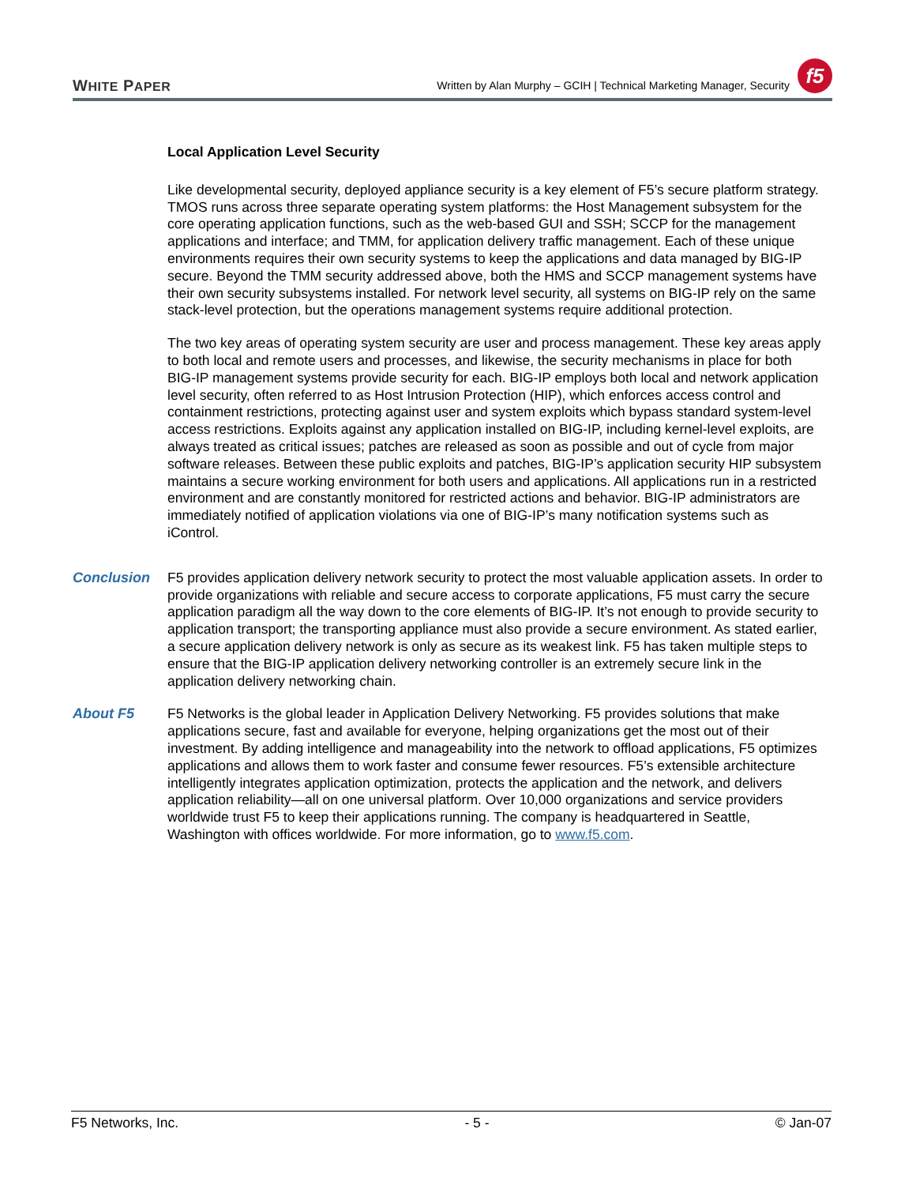WHITE PAPER
Written by Alan Murphy – GCIH | Technical Marketing Manager, Security
f5
Local Application Level Security
Like developmental security, deployed appliance security is a key element of F5’s secure platform strategy. TMOS runs across three separate operating system platforms: the Host Management subsystem for the core operating application functions, such as the web-based GUI and SSH; SCCP for the management applications and interface; and TMM, for application delivery traffic management. Each of these unique environments requires their own security systems to keep the applications and data managed by BIG-IP secure. Beyond the TMM security addressed above, both the HMS and SCCP management systems have their own security subsystems installed. For network level security, all systems on BIG-IP rely on the same stack-level protection, but the operations management systems require additional protection.
The two key areas of operating system security are user and process management. These key areas apply to both local and remote users and processes, and likewise, the security mechanisms in place for both BIG-IP management systems provide security for each. BIG-IP employs both local and network application level security, often referred to as Host Intrusion Protection (HIP), which enforces access control and containment restrictions, protecting against user and system exploits which bypass standard system-level access restrictions. Exploits against any application installed on BIG-IP, including kernel-level exploits, are always treated as critical issues; patches are released as soon as possible and out of cycle from major software releases. Between these public exploits and patches, BIG-IP’s application security HIP subsystem maintains a secure working environment for both users and applications. All applications run in a restricted environment and are constantly monitored for restricted actions and behavior. BIG-IP administrators are immediately notified of application violations via one of BIG-IP’s many notification systems such as iControl.
Conclusion F5 provides application delivery network security to protect the most valuable application assets. In order to provide organizations with reliable and secure access to corporate applications, F5 must carry the secure application paradigm all the way down to the core elements of BIG-IP. It’s not enough to provide security to application transport; the transporting appliance must also provide a secure environment. As stated earlier, a secure application delivery network is only as secure as its weakest link. F5 has taken multiple steps to ensure that the BIG-IP application delivery networking controller is an extremely secure link in the application delivery networking chain.
About F5 F5 Networks is the global leader in Application Delivery Networking. F5 provides solutions that make applications secure, fast and available for everyone, helping organizations get the most out of their investment. By adding intelligence and manageability into the network to offload applications, F5 optimizes applications and allows them to work faster and consume fewer resources. F5’s extensible architecture intelligently integrates application optimization, protects the application and the network, and delivers application reliability—all on one universal platform. Over 10,000 organizations and service providers worldwide trust F5 to keep their applications running. The company is headquartered in Seattle, Washington with offices worldwide. For more information, go to www.f5.com.
F5 Networks, Inc. - 5 - © Jan-07